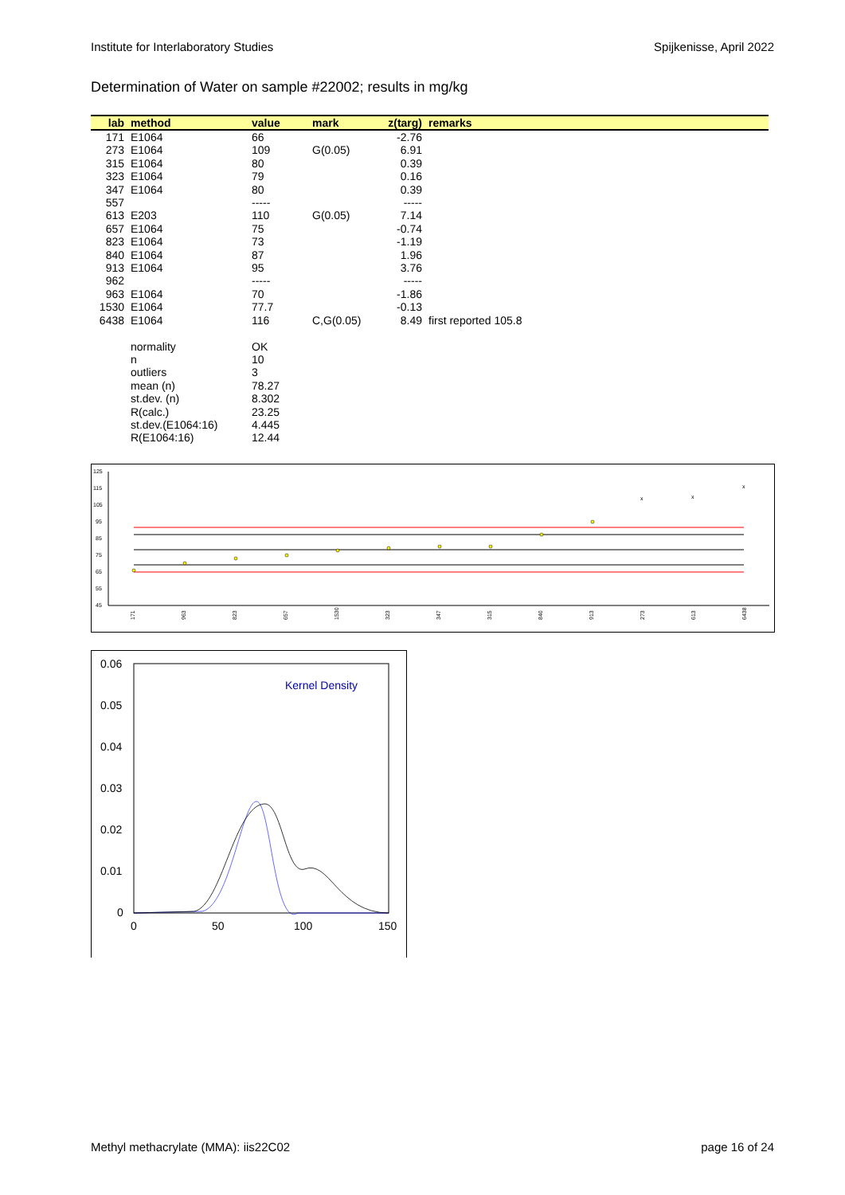Institute for Interlaboratory Studies Spijkenisse, April 2022
Determination of Water on sample #22002; results in mg/kg
| lab | method | value | mark | z(targ) | remarks |
| --- | --- | --- | --- | --- | --- |
| 171 | E1064 | 66 | | -2.76 | |
| 273 | E1064 | 109 | G(0.05) | 6.91 | |
| 315 | E1064 | 80 | | 0.39 | |
| 323 | E1064 | 79 | | 0.16 | |
| 347 | E1064 | 80 | | 0.39 | |
| 557 | | ----- | | ----- | |
| 613 | E203 | 110 | G(0.05) | 7.14 | |
| 657 | E1064 | 75 | | -0.74 | |
| 823 | E1064 | 73 | | -1.19 | |
| 840 | E1064 | 87 | | 1.96 | |
| 913 | E1064 | 95 | | 3.76 | |
| 962 | | ----- | | ----- | |
| 963 | E1064 | 70 | | -1.86 | |
| 1530 | E1064 | 77.7 | | -0.13 | |
| 6438 | E1064 | 116 | C,G(0.05) | 8.49 | first reported 105.8 |
| | normality | OK | | | |
| | n | 10 | | | |
| | outliers | 3 | | | |
| | mean (n) | 78.27 | | | |
| | st.dev. (n) | 8.302 | | | |
| | R(calc.) | 23.25 | | | |
| | st.dev.(E1064:16) | 4.445 | | | |
| | R(E1064:16) | 12.44 | | | |
125
115
105
95
85
75
65
55
45
x
x
x
171
963
823
657
1530
323
347
315
840
913
273
613
6438
0.06
0.05
0.04
0.03
0.02
0.01
0
0
50
100
150
Kernel Density
Methyl methacrylate (MMA): iis22C02 page 16 of 24